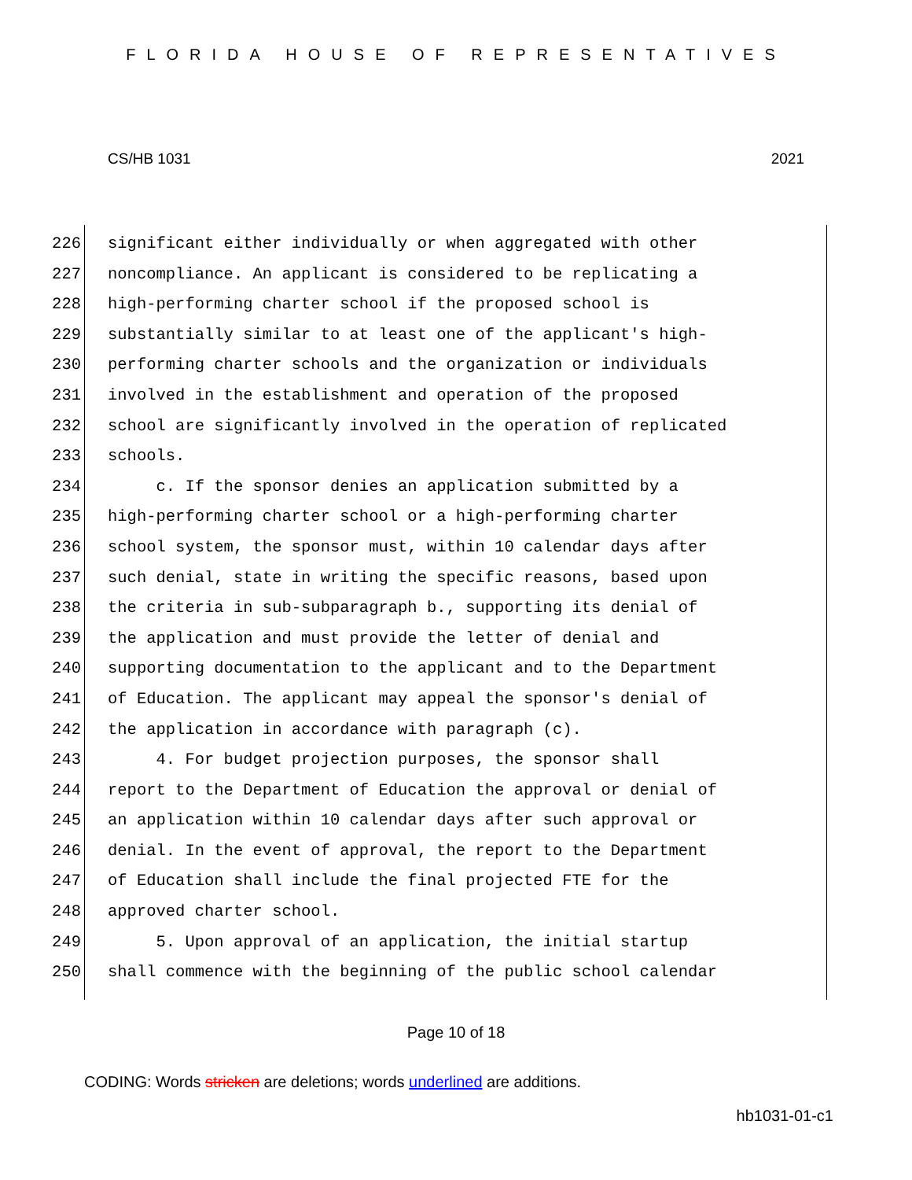FLORIDA HOUSE OF REPRESENTATIVES
CS/HB 1031 2021
226 significant either individually or when aggregated with other
227 noncompliance. An applicant is considered to be replicating a
228 high-performing charter school if the proposed school is
229 substantially similar to at least one of the applicant's high-
230 performing charter schools and the organization or individuals
231 involved in the establishment and operation of the proposed
232 school are significantly involved in the operation of replicated
233 schools.
234 c. If the sponsor denies an application submitted by a
235 high-performing charter school or a high-performing charter
236 school system, the sponsor must, within 10 calendar days after
237 such denial, state in writing the specific reasons, based upon
238 the criteria in sub-subparagraph b., supporting its denial of
239 the application and must provide the letter of denial and
240 supporting documentation to the applicant and to the Department
241 of Education. The applicant may appeal the sponsor's denial of
242 the application in accordance with paragraph (c).
243 4. For budget projection purposes, the sponsor shall
244 report to the Department of Education the approval or denial of
245 an application within 10 calendar days after such approval or
246 denial. In the event of approval, the report to the Department
247 of Education shall include the final projected FTE for the
248 approved charter school.
249 5. Upon approval of an application, the initial startup
250 shall commence with the beginning of the public school calendar
Page 10 of 18
CODING: Words stricken are deletions; words underlined are additions.
hb1031-01-c1